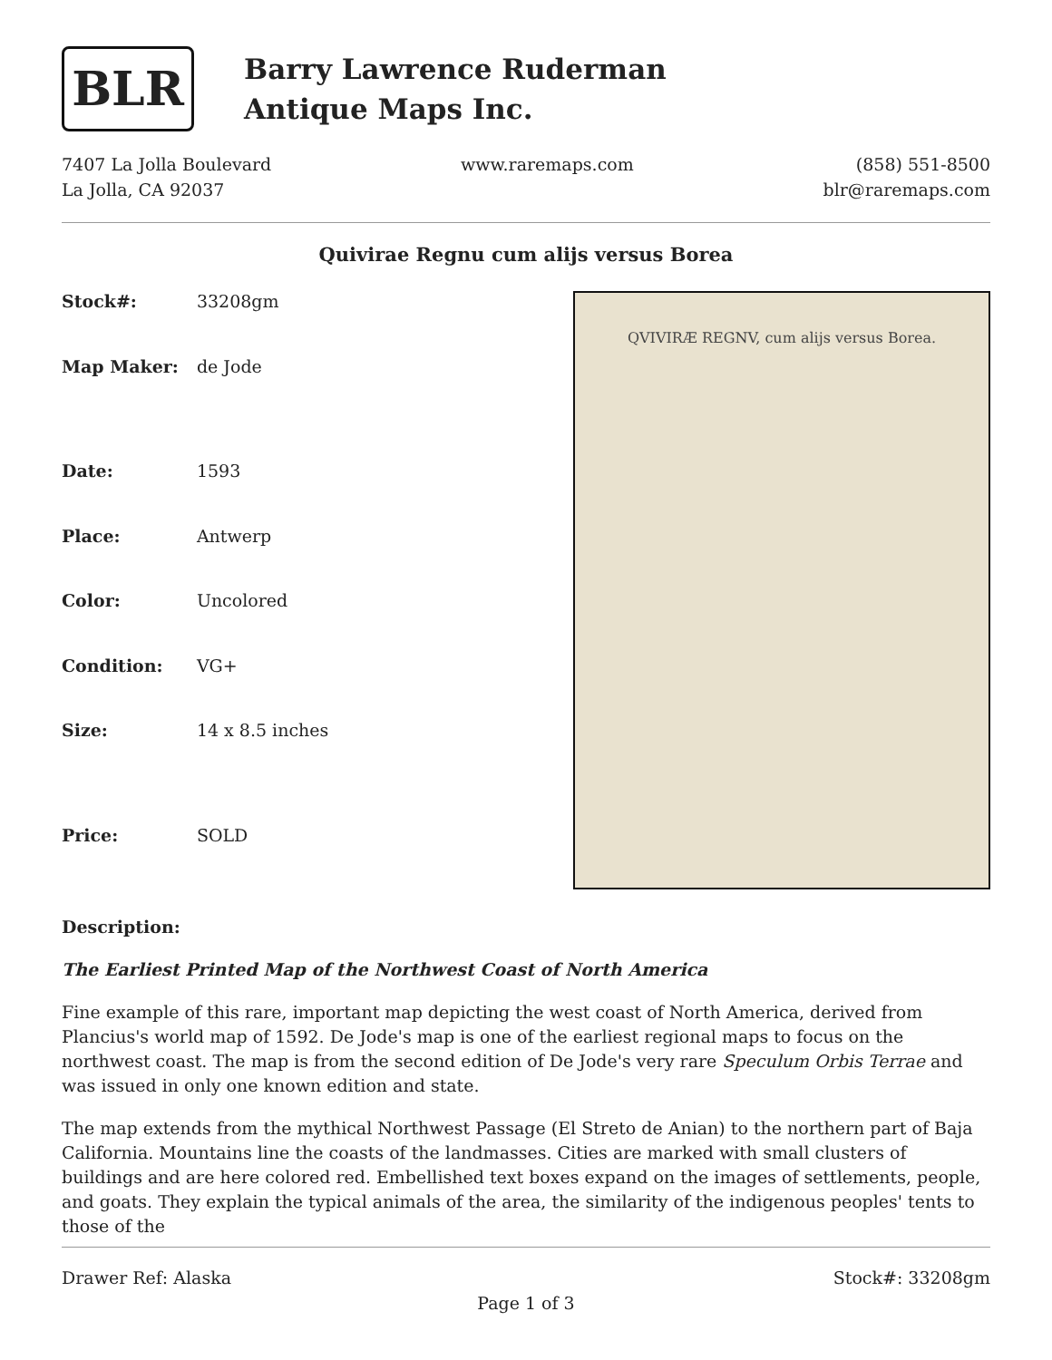BLR
Barry Lawrence Ruderman
Antique Maps Inc.
7407 La Jolla Boulevard
La Jolla, CA 92037
www.raremaps.com (858) 551-8500
blr@raremaps.com
Quivirae Regnu cum alijs versus Borea
| Stock#: | 33208gm |
| Map Maker: | de Jode |
| Date: | 1593 |
| Place: | Antwerp |
| Color: | Uncolored |
| Condition: | VG+ |
| Size: | 14 x 8.5 inches |
| Price: | SOLD |
QVIVIRÆ REGNV, cum alijs versus Borea.
Description:
The Earliest Printed Map of the Northwest Coast of North America
Fine example of this rare, important map depicting the west coast of North America, derived from Plancius's world map of 1592. De Jode's map is one of the earliest regional maps to focus on the northwest coast. The map is from the second edition of De Jode's very rare Speculum Orbis Terrae and was issued in only one known edition and state.
The map extends from the mythical Northwest Passage (El Streto de Anian) to the northern part of Baja California. Mountains line the coasts of the landmasses. Cities are marked with small clusters of buildings and are here colored red. Embellished text boxes expand on the images of settlements, people, and goats. They explain the typical animals of the area, the similarity of the indigenous peoples' tents to those of the
Drawer Ref: Alaska Stock#: 33208gm
Page 1 of 3